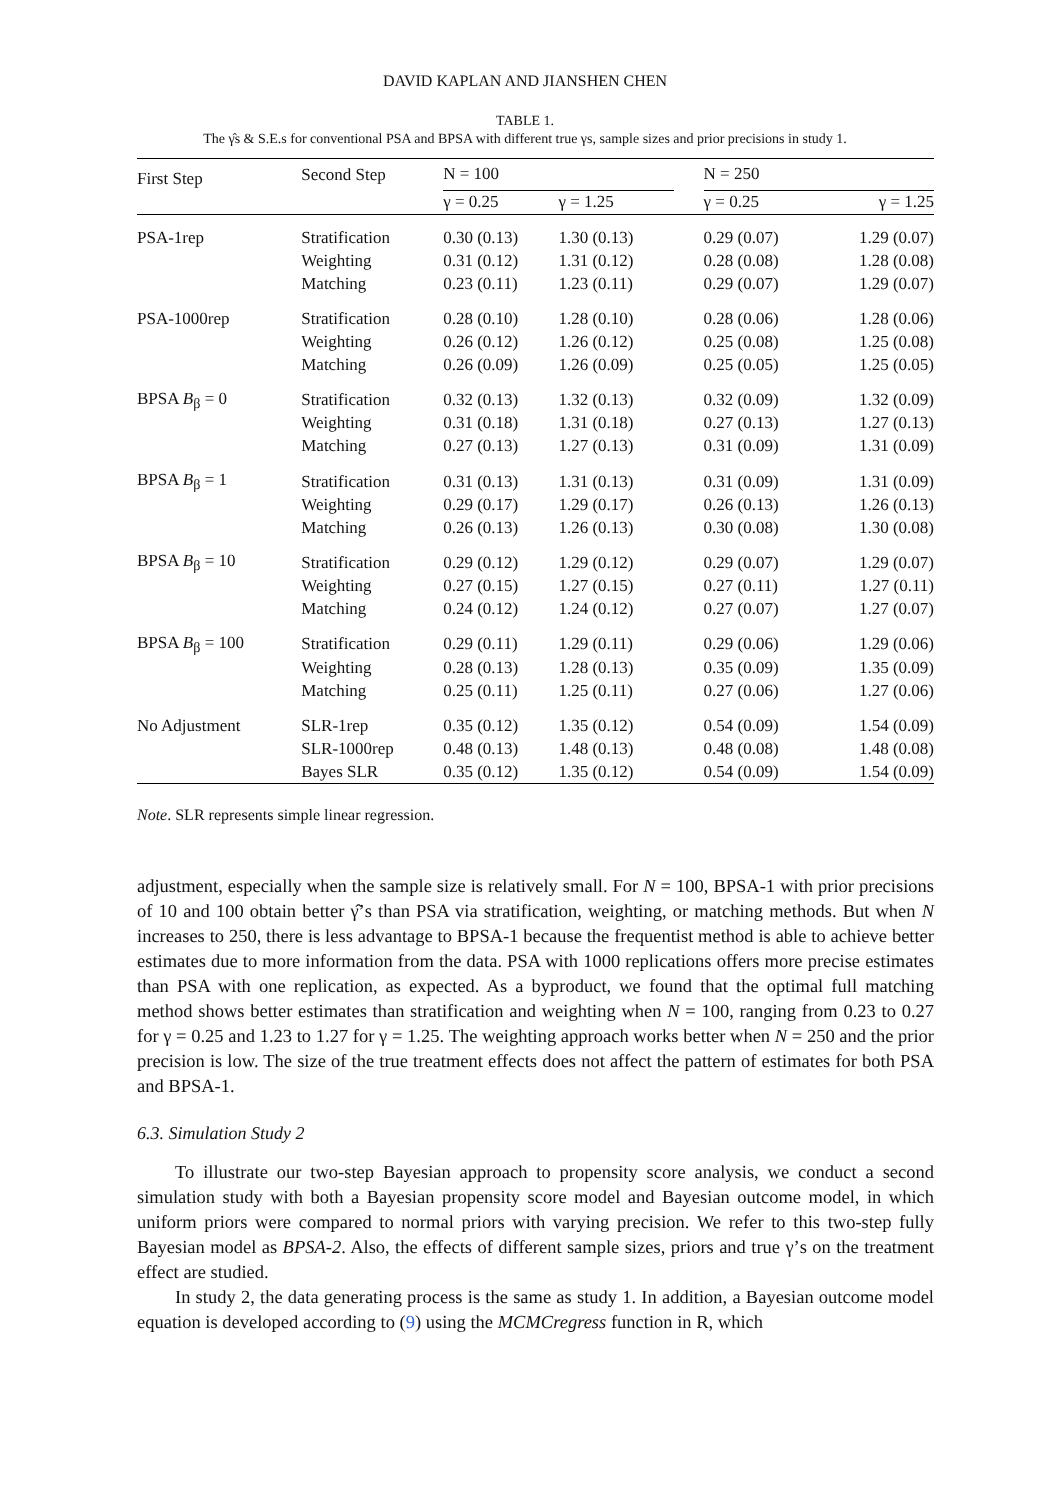DAVID KAPLAN AND JIANSHEN CHEN
TABLE 1.
The γ̂s & S.E.s for conventional PSA and BPSA with different true γs, sample sizes and prior precisions in study 1.
| First Step | Second Step | N = 100 | | | N = 250 | |
| --- | --- | --- | --- | --- | --- | --- |
| | | γ = 0.25 | γ = 1.25 | | γ = 0.25 | γ = 1.25 |
| PSA-1rep | Stratification | 0.30 (0.13) | 1.30 (0.13) | | 0.29 (0.07) | 1.29 (0.07) |
| | Weighting | 0.31 (0.12) | 1.31 (0.12) | | 0.28 (0.08) | 1.28 (0.08) |
| | Matching | 0.23 (0.11) | 1.23 (0.11) | | 0.29 (0.07) | 1.29 (0.07) |
| PSA-1000rep | Stratification | 0.28 (0.10) | 1.28 (0.10) | | 0.28 (0.06) | 1.28 (0.06) |
| | Weighting | 0.26 (0.12) | 1.26 (0.12) | | 0.25 (0.08) | 1.25 (0.08) |
| | Matching | 0.26 (0.09) | 1.26 (0.09) | | 0.25 (0.05) | 1.25 (0.05) |
| BPSA B<sub>β</sub> = 0 | Stratification | 0.32 (0.13) | 1.32 (0.13) | | 0.32 (0.09) | 1.32 (0.09) |
| | Weighting | 0.31 (0.18) | 1.31 (0.18) | | 0.27 (0.13) | 1.27 (0.13) |
| | Matching | 0.27 (0.13) | 1.27 (0.13) | | 0.31 (0.09) | 1.31 (0.09) |
| BPSA B<sub>β</sub> = 1 | Stratification | 0.31 (0.13) | 1.31 (0.13) | | 0.31 (0.09) | 1.31 (0.09) |
| | Weighting | 0.29 (0.17) | 1.29 (0.17) | | 0.26 (0.13) | 1.26 (0.13) |
| | Matching | 0.26 (0.13) | 1.26 (0.13) | | 0.30 (0.08) | 1.30 (0.08) |
| BPSA B<sub>β</sub> = 10 | Stratification | 0.29 (0.12) | 1.29 (0.12) | | 0.29 (0.07) | 1.29 (0.07) |
| | Weighting | 0.27 (0.15) | 1.27 (0.15) | | 0.27 (0.11) | 1.27 (0.11) |
| | Matching | 0.24 (0.12) | 1.24 (0.12) | | 0.27 (0.07) | 1.27 (0.07) |
| BPSA B<sub>β</sub> = 100 | Stratification | 0.29 (0.11) | 1.29 (0.11) | | 0.29 (0.06) | 1.29 (0.06) |
| | Weighting | 0.28 (0.13) | 1.28 (0.13) | | 0.35 (0.09) | 1.35 (0.09) |
| | Matching | 0.25 (0.11) | 1.25 (0.11) | | 0.27 (0.06) | 1.27 (0.06) |
| No Adjustment | SLR-1rep | 0.35 (0.12) | 1.35 (0.12) | | 0.54 (0.09) | 1.54 (0.09) |
| | SLR-1000rep | 0.48 (0.13) | 1.48 (0.13) | | 0.48 (0.08) | 1.48 (0.08) |
| | Bayes SLR | 0.35 (0.12) | 1.35 (0.12) | | 0.54 (0.09) | 1.54 (0.09) |
Note. SLR represents simple linear regression.
adjustment, especially when the sample size is relatively small. For N = 100, BPSA-1 with prior precisions of 10 and 100 obtain better γ̂’s than PSA via stratification, weighting, or matching methods. But when N increases to 250, there is less advantage to BPSA-1 because the frequentist method is able to achieve better estimates due to more information from the data. PSA with 1000 replications offers more precise estimates than PSA with one replication, as expected. As a byproduct, we found that the optimal full matching method shows better estimates than stratification and weighting when N = 100, ranging from 0.23 to 0.27 for γ = 0.25 and 1.23 to 1.27 for γ = 1.25. The weighting approach works better when N = 250 and the prior precision is low. The size of the true treatment effects does not affect the pattern of estimates for both PSA and BPSA-1.
6.3. Simulation Study 2
To illustrate our two-step Bayesian approach to propensity score analysis, we conduct a second simulation study with both a Bayesian propensity score model and Bayesian outcome model, in which uniform priors were compared to normal priors with varying precision. We refer to this two-step fully Bayesian model as BPSA-2. Also, the effects of different sample sizes, priors and true γ’s on the treatment effect are studied.
In study 2, the data generating process is the same as study 1. In addition, a Bayesian outcome model equation is developed according to (9) using the MCMCregress function in R, which